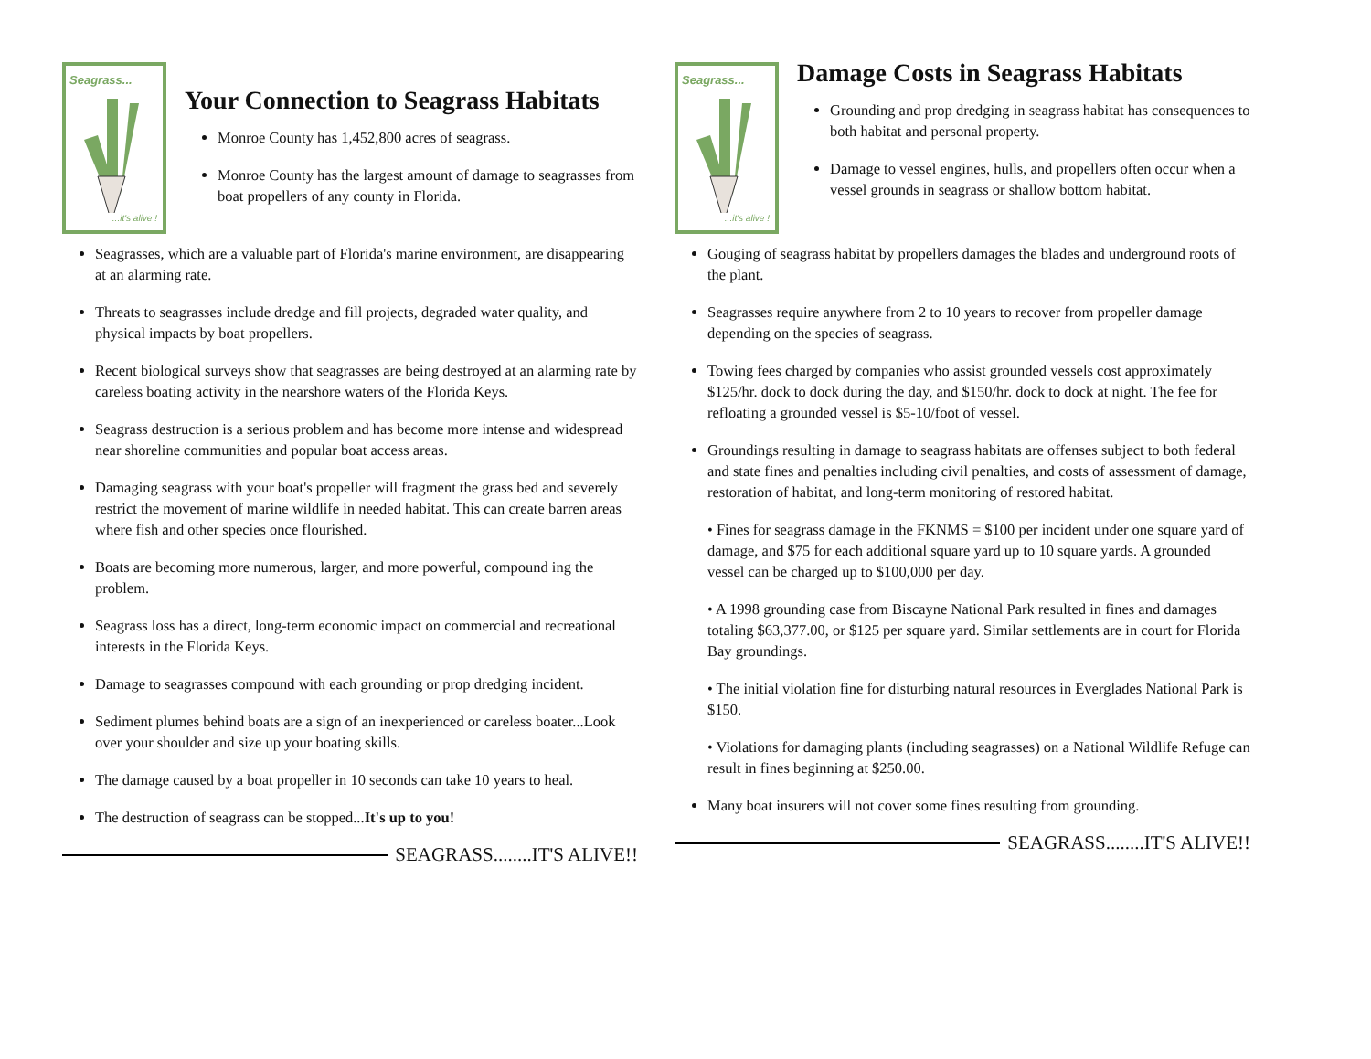Seagrass...
...it's alive !
Your Connection to Seagrass Habitats
Monroe County has 1,452,800 acres of seagrass.
Monroe County has the largest amount of damage to seagrasses from boat propellers of any county in Florida.
Seagrasses, which are a valuable part of Florida's marine environment, are disappearing at an alarming rate.
Threats to seagrasses include dredge and fill projects, degraded water quality, and physical impacts by boat propellers.
Recent biological surveys show that seagrasses are being destroyed at an alarming rate by careless boating activity in the nearshore waters of the Florida Keys.
Seagrass destruction is a serious problem and has become more intense and widespread near shoreline communities and popular boat access areas.
Damaging seagrass with your boat's propeller will fragment the grass bed and severely restrict the movement of marine wildlife in needed habitat. This can create barren areas where fish and other species once flourished.
Boats are becoming more numerous, larger, and more powerful, compound ing the problem.
Seagrass loss has a direct, long-term economic impact on commercial and recreational interests in the Florida Keys.
Damage to seagrasses compound with each grounding or prop dredging incident.
Sediment plumes behind boats are a sign of an inexperienced or careless boater...Look over your shoulder and size up your boating skills.
The damage caused by a boat propeller in 10 seconds can take 10 years to heal.
The destruction of seagrass can be stopped...It's up to you!
SEAGRASS........IT'S ALIVE!!
Seagrass...
...it's alive !
Damage Costs in Seagrass Habitats
Grounding and prop dredging in seagrass habitat has consequences to both habitat and personal property.
Damage to vessel engines, hulls, and propellers often occur when a vessel grounds in seagrass or shallow bottom habitat.
Gouging of seagrass habitat by propellers damages the blades and underground roots of the plant.
Seagrasses require anywhere from 2 to 10 years to recover from propeller damage depending on the species of seagrass.
Towing fees charged by companies who assist grounded vessels cost approximately $125/hr. dock to dock during the day, and $150/hr. dock to dock at night. The fee for refloating a grounded vessel is $5-10/foot of vessel.
Groundings resulting in damage to seagrass habitats are offenses subject to both federal and state fines and penalties including civil penalties, and costs of assessment of damage, restoration of habitat, and long-term monitoring of restored habitat.
• Fines for seagrass damage in the FKNMS = $100 per incident under one square yard of damage, and $75 for each additional square yard up to 10 square yards. A grounded vessel can be charged up to $100,000 per day.
• A 1998 grounding case from Biscayne National Park resulted in fines and damages totaling $63,377.00, or $125 per square yard. Similar settlements are in court for Florida Bay groundings.
• The initial violation fine for disturbing natural resources in Everglades National Park is $150.
• Violations for damaging plants (including seagrasses) on a National Wildlife Refuge can result in fines beginning at $250.00.
Many boat insurers will not cover some fines resulting from grounding.
SEAGRASS........IT'S ALIVE!!